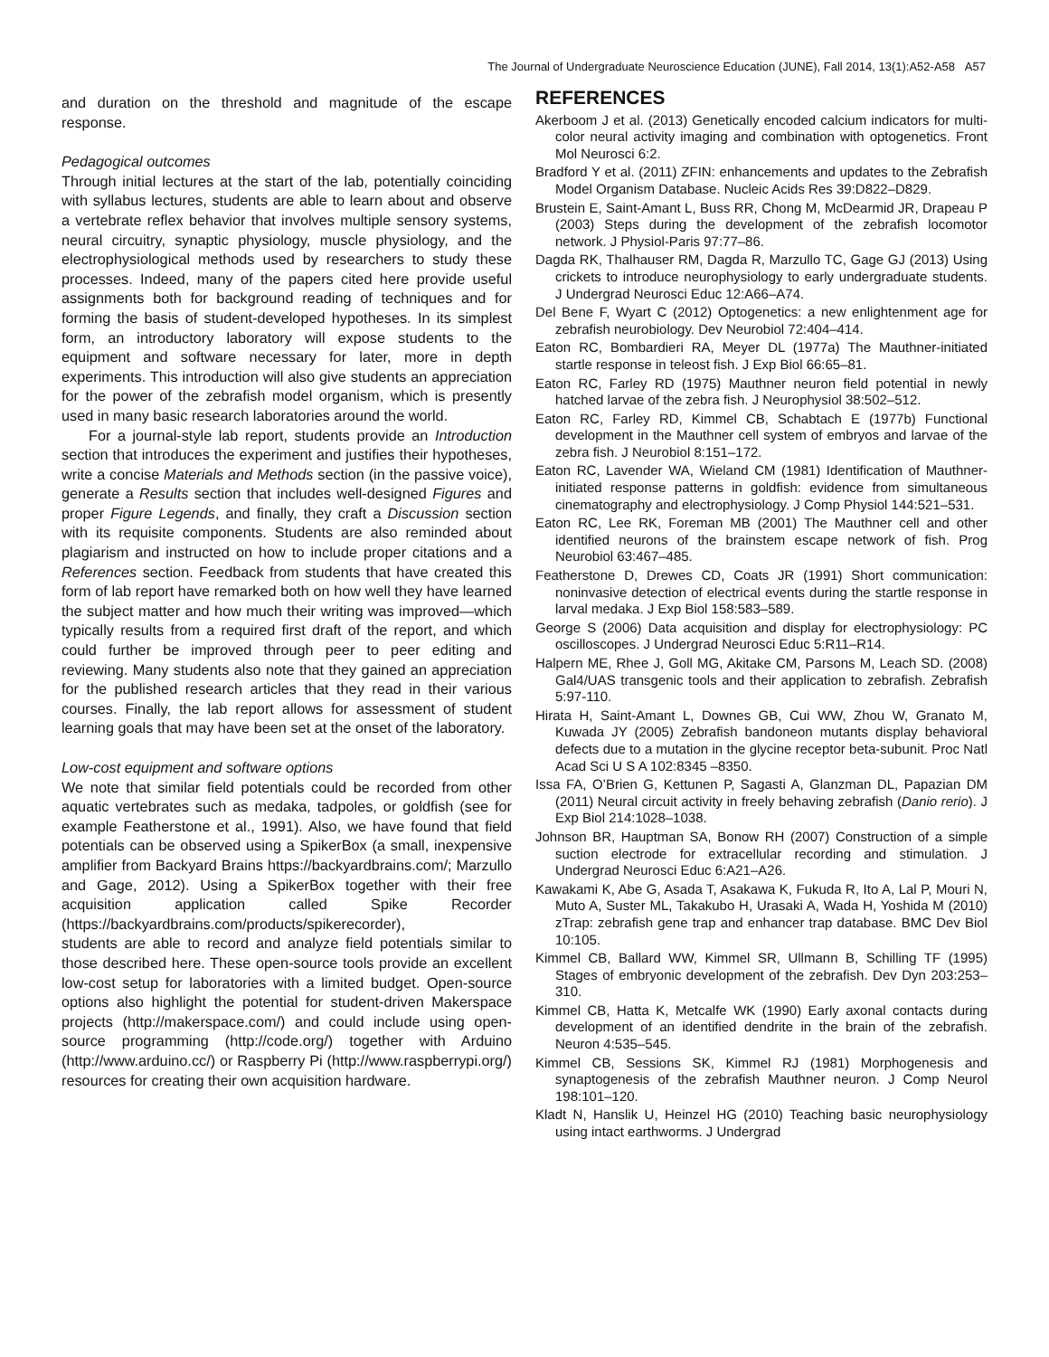The Journal of Undergraduate Neuroscience Education (JUNE), Fall 2014, 13(1):A52-A58 A57
and duration on the threshold and magnitude of the escape response.
Pedagogical outcomes
Through initial lectures at the start of the lab, potentially coinciding with syllabus lectures, students are able to learn about and observe a vertebrate reflex behavior that involves multiple sensory systems, neural circuitry, synaptic physiology, muscle physiology, and the electrophysiological methods used by researchers to study these processes. Indeed, many of the papers cited here provide useful assignments both for background reading of techniques and for forming the basis of student-developed hypotheses. In its simplest form, an introductory laboratory will expose students to the equipment and software necessary for later, more in depth experiments. This introduction will also give students an appreciation for the power of the zebrafish model organism, which is presently used in many basic research laboratories around the world.
For a journal-style lab report, students provide an Introduction section that introduces the experiment and justifies their hypotheses, write a concise Materials and Methods section (in the passive voice), generate a Results section that includes well-designed Figures and proper Figure Legends, and finally, they craft a Discussion section with its requisite components. Students are also reminded about plagiarism and instructed on how to include proper citations and a References section. Feedback from students that have created this form of lab report have remarked both on how well they have learned the subject matter and how much their writing was improved—which typically results from a required first draft of the report, and which could further be improved through peer to peer editing and reviewing. Many students also note that they gained an appreciation for the published research articles that they read in their various courses. Finally, the lab report allows for assessment of student learning goals that may have been set at the onset of the laboratory.
Low-cost equipment and software options
We note that similar field potentials could be recorded from other aquatic vertebrates such as medaka, tadpoles, or goldfish (see for example Featherstone et al., 1991). Also, we have found that field potentials can be observed using a SpikerBox (a small, inexpensive amplifier from Backyard Brains https://backyardbrains.com/; Marzullo and Gage, 2012). Using a SpikerBox together with their free acquisition application called Spike Recorder (https://backyardbrains.com/products/spikerecorder),
students are able to record and analyze field potentials similar to those described here. These open-source tools provide an excellent low-cost setup for laboratories with a limited budget. Open-source options also highlight the potential for student-driven Makerspace projects (http://makerspace.com/) and could include using open-source programming (http://code.org/) together with Arduino (http://www.arduino.cc/) or Raspberry Pi (http://www.raspberrypi.org/) resources for creating their own acquisition hardware.
REFERENCES
Akerboom J et al. (2013) Genetically encoded calcium indicators for multi-color neural activity imaging and combination with optogenetics. Front Mol Neurosci 6:2.
Bradford Y et al. (2011) ZFIN: enhancements and updates to the Zebrafish Model Organism Database. Nucleic Acids Res 39:D822–D829.
Brustein E, Saint-Amant L, Buss RR, Chong M, McDearmid JR, Drapeau P (2003) Steps during the development of the zebrafish locomotor network. J Physiol-Paris 97:77–86.
Dagda RK, Thalhauser RM, Dagda R, Marzullo TC, Gage GJ (2013) Using crickets to introduce neurophysiology to early undergraduate students. J Undergrad Neurosci Educ 12:A66–A74.
Del Bene F, Wyart C (2012) Optogenetics: a new enlightenment age for zebrafish neurobiology. Dev Neurobiol 72:404–414.
Eaton RC, Bombardieri RA, Meyer DL (1977a) The Mauthner-initiated startle response in teleost fish. J Exp Biol 66:65–81.
Eaton RC, Farley RD (1975) Mauthner neuron field potential in newly hatched larvae of the zebra fish. J Neurophysiol 38:502–512.
Eaton RC, Farley RD, Kimmel CB, Schabtach E (1977b) Functional development in the Mauthner cell system of embryos and larvae of the zebra fish. J Neurobiol 8:151–172.
Eaton RC, Lavender WA, Wieland CM (1981) Identification of Mauthner-initiated response patterns in goldfish: evidence from simultaneous cinematography and electrophysiology. J Comp Physiol 144:521–531.
Eaton RC, Lee RK, Foreman MB (2001) The Mauthner cell and other identified neurons of the brainstem escape network of fish. Prog Neurobiol 63:467–485.
Featherstone D, Drewes CD, Coats JR (1991) Short communication: noninvasive detection of electrical events during the startle response in larval medaka. J Exp Biol 158:583–589.
George S (2006) Data acquisition and display for electrophysiology: PC oscilloscopes. J Undergrad Neurosci Educ 5:R11–R14.
Halpern ME, Rhee J, Goll MG, Akitake CM, Parsons M, Leach SD. (2008) Gal4/UAS transgenic tools and their application to zebrafish. Zebrafish 5:97-110.
Hirata H, Saint-Amant L, Downes GB, Cui WW, Zhou W, Granato M, Kuwada JY (2005) Zebrafish bandoneon mutants display behavioral defects due to a mutation in the glycine receptor beta-subunit. Proc Natl Acad Sci U S A 102:8345 –8350.
Issa FA, O’Brien G, Kettunen P, Sagasti A, Glanzman DL, Papazian DM (2011) Neural circuit activity in freely behaving zebrafish (Danio rerio). J Exp Biol 214:1028–1038.
Johnson BR, Hauptman SA, Bonow RH (2007) Construction of a simple suction electrode for extracellular recording and stimulation. J Undergrad Neurosci Educ 6:A21–A26.
Kawakami K, Abe G, Asada T, Asakawa K, Fukuda R, Ito A, Lal P, Mouri N, Muto A, Suster ML, Takakubo H, Urasaki A, Wada H, Yoshida M (2010) zTrap: zebrafish gene trap and enhancer trap database. BMC Dev Biol 10:105.
Kimmel CB, Ballard WW, Kimmel SR, Ullmann B, Schilling TF (1995) Stages of embryonic development of the zebrafish. Dev Dyn 203:253–310.
Kimmel CB, Hatta K, Metcalfe WK (1990) Early axonal contacts during development of an identified dendrite in the brain of the zebrafish. Neuron 4:535–545.
Kimmel CB, Sessions SK, Kimmel RJ (1981) Morphogenesis and synaptogenesis of the zebrafish Mauthner neuron. J Comp Neurol 198:101–120.
Kladt N, Hanslik U, Heinzel HG (2010) Teaching basic neurophysiology using intact earthworms. J Undergrad